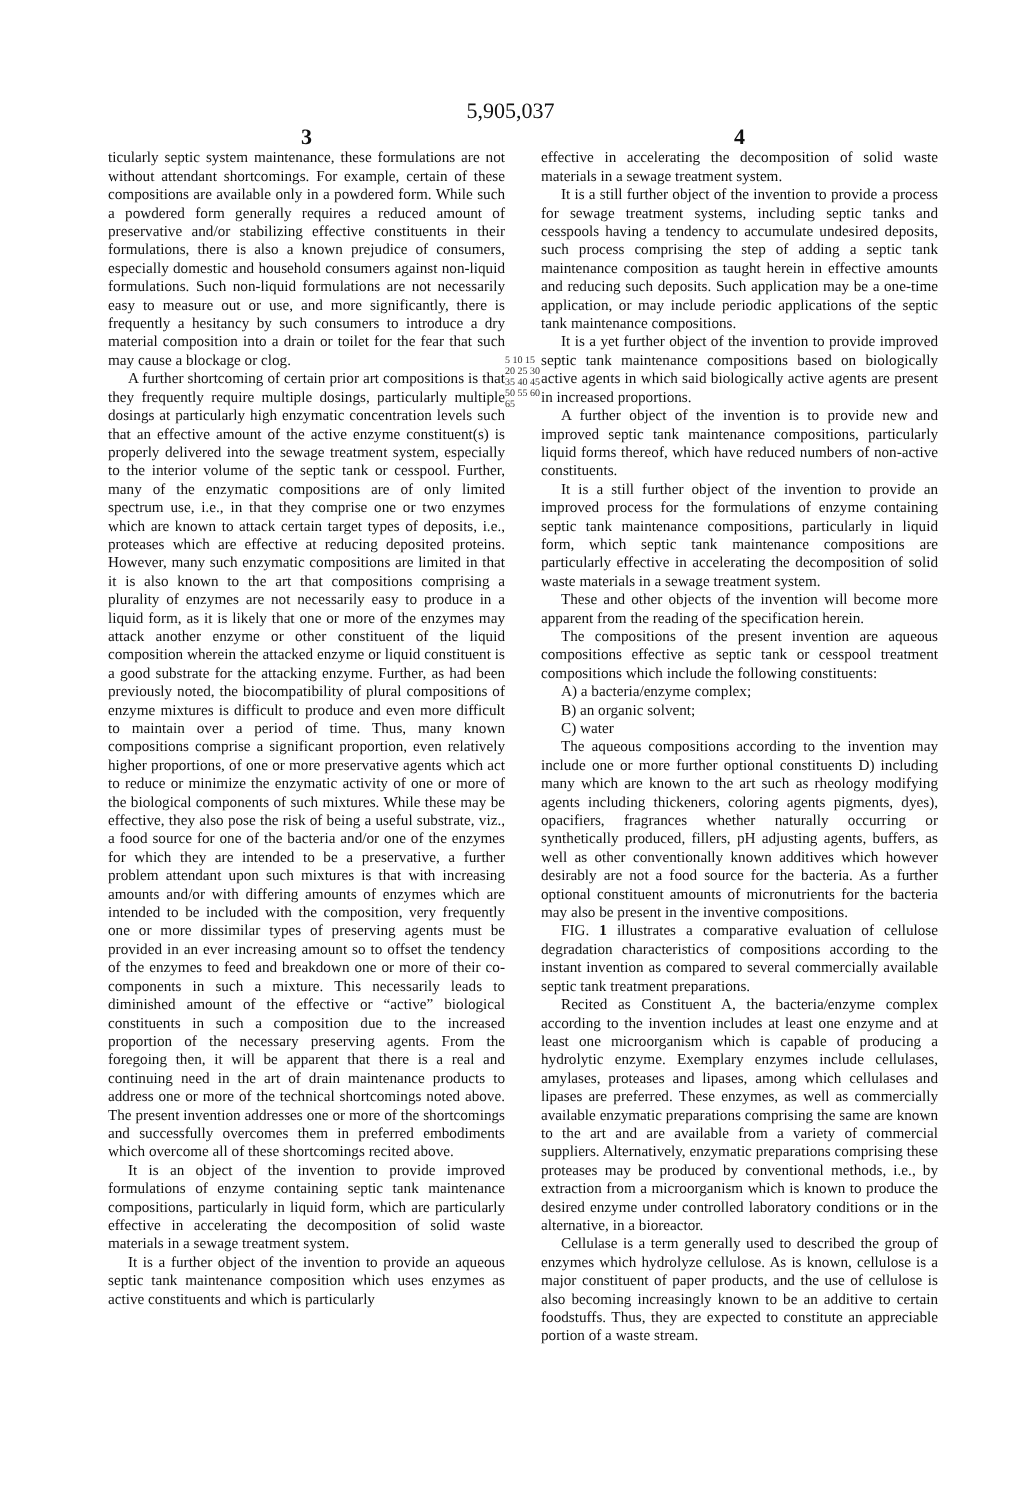5,905,037
3
ticularly septic system maintenance, these formulations are not without attendant shortcomings. For example, certain of these compositions are available only in a powdered form. While such a powdered form generally requires a reduced amount of preservative and/or stabilizing effective constituents in their formulations, there is also a known prejudice of consumers, especially domestic and household consumers against non-liquid formulations. Such non-liquid formulations are not necessarily easy to measure out or use, and more significantly, there is frequently a hesitancy by such consumers to introduce a dry material composition into a drain or toilet for the fear that such may cause a blockage or clog.
A further shortcoming of certain prior art compositions is that they frequently require multiple dosings, particularly multiple dosings at particularly high enzymatic concentration levels such that an effective amount of the active enzyme constituent(s) is properly delivered into the sewage treatment system, especially to the interior volume of the septic tank or cesspool. Further, many of the enzymatic compositions are of only limited spectrum use, i.e., in that they comprise one or two enzymes which are known to attack certain target types of deposits, i.e., proteases which are effective at reducing deposited proteins. However, many such enzymatic compositions are limited in that it is also known to the art that compositions comprising a plurality of enzymes are not necessarily easy to produce in a liquid form, as it is likely that one or more of the enzymes may attack another enzyme or other constituent of the liquid composition wherein the attacked enzyme or liquid constituent is a good substrate for the attacking enzyme. Further, as had been previously noted, the biocompatibility of plural compositions of enzyme mixtures is difficult to produce and even more difficult to maintain over a period of time. Thus, many known compositions comprise a significant proportion, even relatively higher proportions, of one or more preservative agents which act to reduce or minimize the enzymatic activity of one or more of the biological components of such mixtures. While these may be effective, they also pose the risk of being a useful substrate, viz., a food source for one of the bacteria and/or one of the enzymes for which they are intended to be a preservative, a further problem attendant upon such mixtures is that with increasing amounts and/or with differing amounts of enzymes which are intended to be included with the composition, very frequently one or more dissimilar types of preserving agents must be provided in an ever increasing amount so to offset the tendency of the enzymes to feed and breakdown one or more of their co-components in such a mixture. This necessarily leads to diminished amount of the effective or “active” biological constituents in such a composition due to the increased proportion of the necessary preserving agents. From the foregoing then, it will be apparent that there is a real and continuing need in the art of drain maintenance products to address one or more of the technical shortcomings noted above. The present invention addresses one or more of the shortcomings and successfully overcomes them in preferred embodiments which overcome all of these shortcomings recited above.
It is an object of the invention to provide improved formulations of enzyme containing septic tank maintenance compositions, particularly in liquid form, which are particularly effective in accelerating the decomposition of solid waste materials in a sewage treatment system.
It is a further object of the invention to provide an aqueous septic tank maintenance composition which uses enzymes as active constituents and which is particularly
5 10 15 20 25 30 35 40 45 50 55 60 65
4
effective in accelerating the decomposition of solid waste materials in a sewage treatment system.
It is a still further object of the invention to provide a process for sewage treatment systems, including septic tanks and cesspools having a tendency to accumulate undesired deposits, such process comprising the step of adding a septic tank maintenance composition as taught herein in effective amounts and reducing such deposits. Such application may be a one-time application, or may include periodic applications of the septic tank maintenance compositions.
It is a yet further object of the invention to provide improved septic tank maintenance compositions based on biologically active agents in which said biologically active agents are present in increased proportions.
A further object of the invention is to provide new and improved septic tank maintenance compositions, particularly liquid forms thereof, which have reduced numbers of non-active constituents.
It is a still further object of the invention to provide an improved process for the formulations of enzyme containing septic tank maintenance compositions, particularly in liquid form, which septic tank maintenance compositions are particularly effective in accelerating the decomposition of solid waste materials in a sewage treatment system.
These and other objects of the invention will become more apparent from the reading of the specification herein.
The compositions of the present invention are aqueous compositions effective as septic tank or cesspool treatment compositions which include the following constituents:
A) a bacteria/enzyme complex;
B) an organic solvent;
C) water
The aqueous compositions according to the invention may include one or more further optional constituents D) including many which are known to the art such as rheology modifying agents including thickeners, coloring agents pigments, dyes), opacifiers, fragrances whether naturally occurring or synthetically produced, fillers, pH adjusting agents, buffers, as well as other conventionally known additives which however desirably are not a food source for the bacteria. As a further optional constituent amounts of micronutrients for the bacteria may also be present in the inventive compositions.
FIG. 1 illustrates a comparative evaluation of cellulose degradation characteristics of compositions according to the instant invention as compared to several commercially available septic tank treatment preparations.
Recited as Constituent A, the bacteria/enzyme complex according to the invention includes at least one enzyme and at least one microorganism which is capable of producing a hydrolytic enzyme. Exemplary enzymes include cellulases, amylases, proteases and lipases, among which cellulases and lipases are preferred. These enzymes, as well as commercially available enzymatic preparations comprising the same are known to the art and are available from a variety of commercial suppliers. Alternatively, enzymatic preparations comprising these proteases may be produced by conventional methods, i.e., by extraction from a microorganism which is known to produce the desired enzyme under controlled laboratory conditions or in the alternative, in a bioreactor.
Cellulase is a term generally used to described the group of enzymes which hydrolyze cellulose. As is known, cellulose is a major constituent of paper products, and the use of cellulose is also becoming increasingly known to be an additive to certain foodstuffs. Thus, they are expected to constitute an appreciable portion of a waste stream.